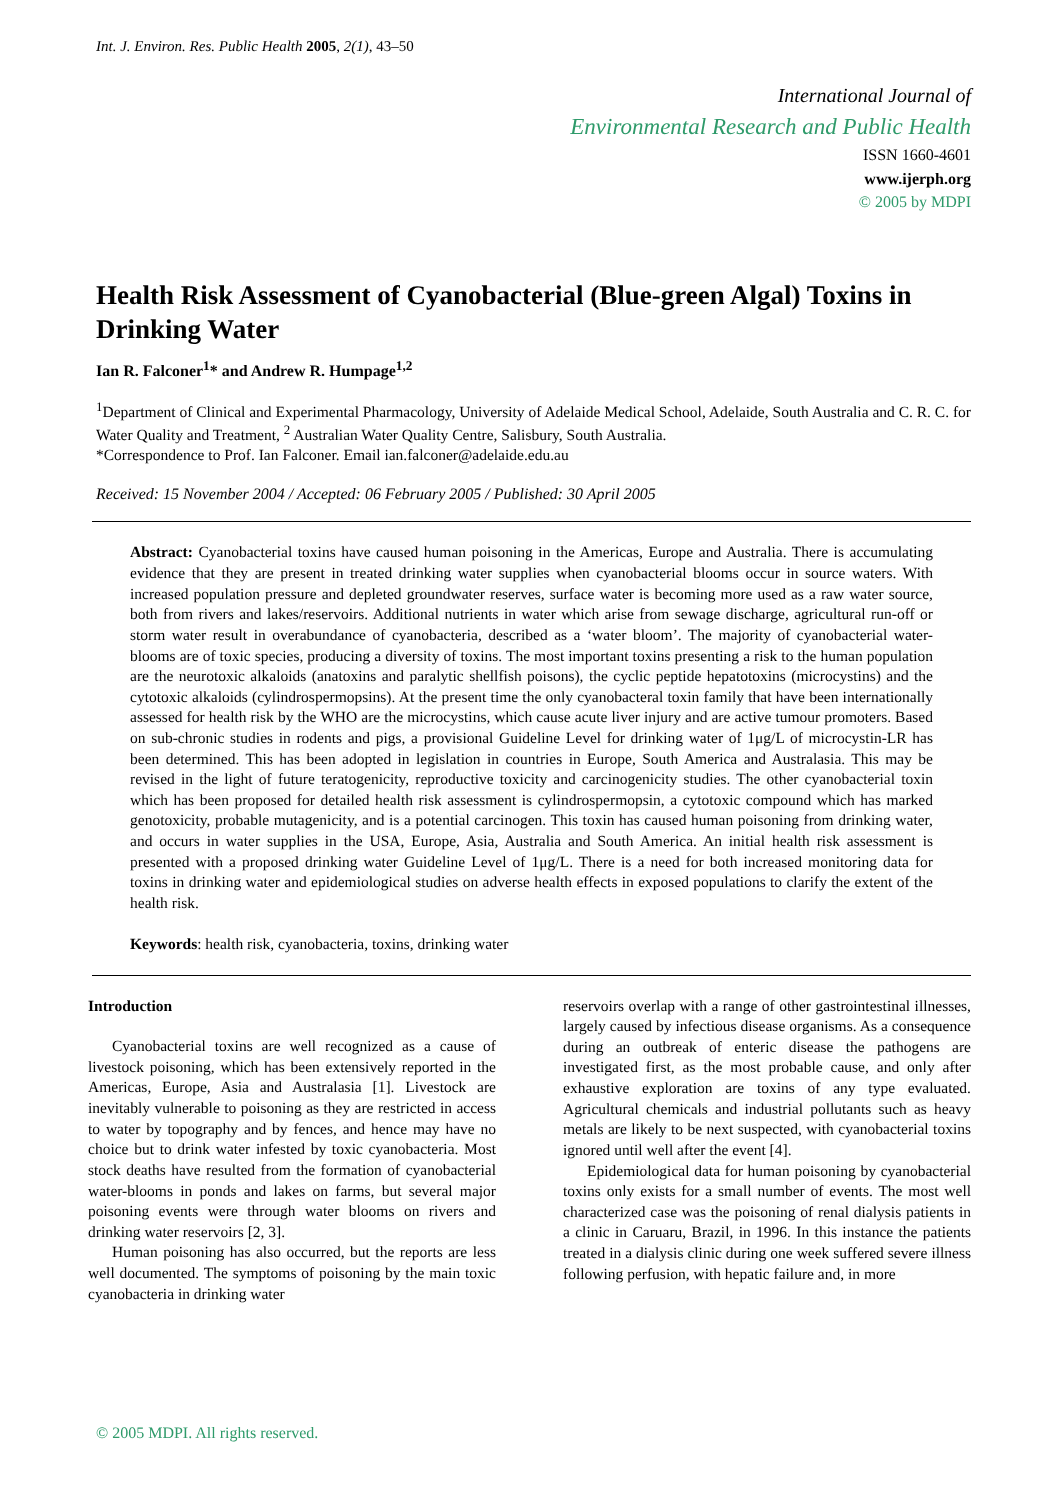Int. J. Environ. Res. Public Health 2005, 2(1), 43–50
International Journal of
Environmental Research and Public Health
ISSN 1660-4601
www.ijerph.org
© 2005 by MDPI
Health Risk Assessment of Cyanobacterial (Blue-green Algal) Toxins in Drinking Water
Ian R. Falconer<sup>1</sup>* and Andrew R. Humpage<sup>1,2</sup>
<sup>1</sup> Department of Clinical and Experimental Pharmacology, University of Adelaide Medical School, Adelaide, South Australia and C. R. C. for Water Quality and Treatment, <sup>2</sup> Australian Water Quality Centre, Salisbury, South Australia.
*Correspondence to Prof. Ian Falconer. Email ian.falconer@adelaide.edu.au
Received: 15 November 2004 / Accepted: 06 February 2005 / Published: 30 April 2005
Abstract: Cyanobacterial toxins have caused human poisoning in the Americas, Europe and Australia. There is accumulating evidence that they are present in treated drinking water supplies when cyanobacterial blooms occur in source waters. With increased population pressure and depleted groundwater reserves, surface water is becoming more used as a raw water source, both from rivers and lakes/reservoirs. Additional nutrients in water which arise from sewage discharge, agricultural run-off or storm water result in overabundance of cyanobacteria, described as a ‘water bloom’. The majority of cyanobacterial water-blooms are of toxic species, producing a diversity of toxins. The most important toxins presenting a risk to the human population are the neurotoxic alkaloids (anatoxins and paralytic shellfish poisons), the cyclic peptide hepatotoxins (microcystins) and the cytotoxic alkaloids (cylindrospermopsins). At the present time the only cyanobacteral toxin family that have been internationally assessed for health risk by the WHO are the microcystins, which cause acute liver injury and are active tumour promoters. Based on sub-chronic studies in rodents and pigs, a provisional Guideline Level for drinking water of 1μg/L of microcystin-LR has been determined. This has been adopted in legislation in countries in Europe, South America and Australasia. This may be revised in the light of future teratogenicity, reproductive toxicity and carcinogenicity studies. The other cyanobacterial toxin which has been proposed for detailed health risk assessment is cylindrospermopsin, a cytotoxic compound which has marked genotoxicity, probable mutagenicity, and is a potential carcinogen. This toxin has caused human poisoning from drinking water, and occurs in water supplies in the USA, Europe, Asia, Australia and South America. An initial health risk assessment is presented with a proposed drinking water Guideline Level of 1μg/L. There is a need for both increased monitoring data for toxins in drinking water and epidemiological studies on adverse health effects in exposed populations to clarify the extent of the health risk.
Keywords: health risk, cyanobacteria, toxins, drinking water
Introduction
Cyanobacterial toxins are well recognized as a cause of livestock poisoning, which has been extensively reported in the Americas, Europe, Asia and Australasia [1]. Livestock are inevitably vulnerable to poisoning as they are restricted in access to water by topography and by fences, and hence may have no choice but to drink water infested by toxic cyanobacteria. Most stock deaths have resulted from the formation of cyanobacterial water-blooms in ponds and lakes on farms, but several major poisoning events were through water blooms on rivers and drinking water reservoirs [2, 3].
Human poisoning has also occurred, but the reports are less well documented. The symptoms of poisoning by the main toxic cyanobacteria in drinking water
reservoirs overlap with a range of other gastrointestinal illnesses, largely caused by infectious disease organisms. As a consequence during an outbreak of enteric disease the pathogens are investigated first, as the most probable cause, and only after exhaustive exploration are toxins of any type evaluated. Agricultural chemicals and industrial pollutants such as heavy metals are likely to be next suspected, with cyanobacterial toxins ignored until well after the event [4].
Epidemiological data for human poisoning by cyanobacterial toxins only exists for a small number of events. The most well characterized case was the poisoning of renal dialysis patients in a clinic in Caruaru, Brazil, in 1996. In this instance the patients treated in a dialysis clinic during one week suffered severe illness following perfusion, with hepatic failure and, in more
© 2005 MDPI. All rights reserved.